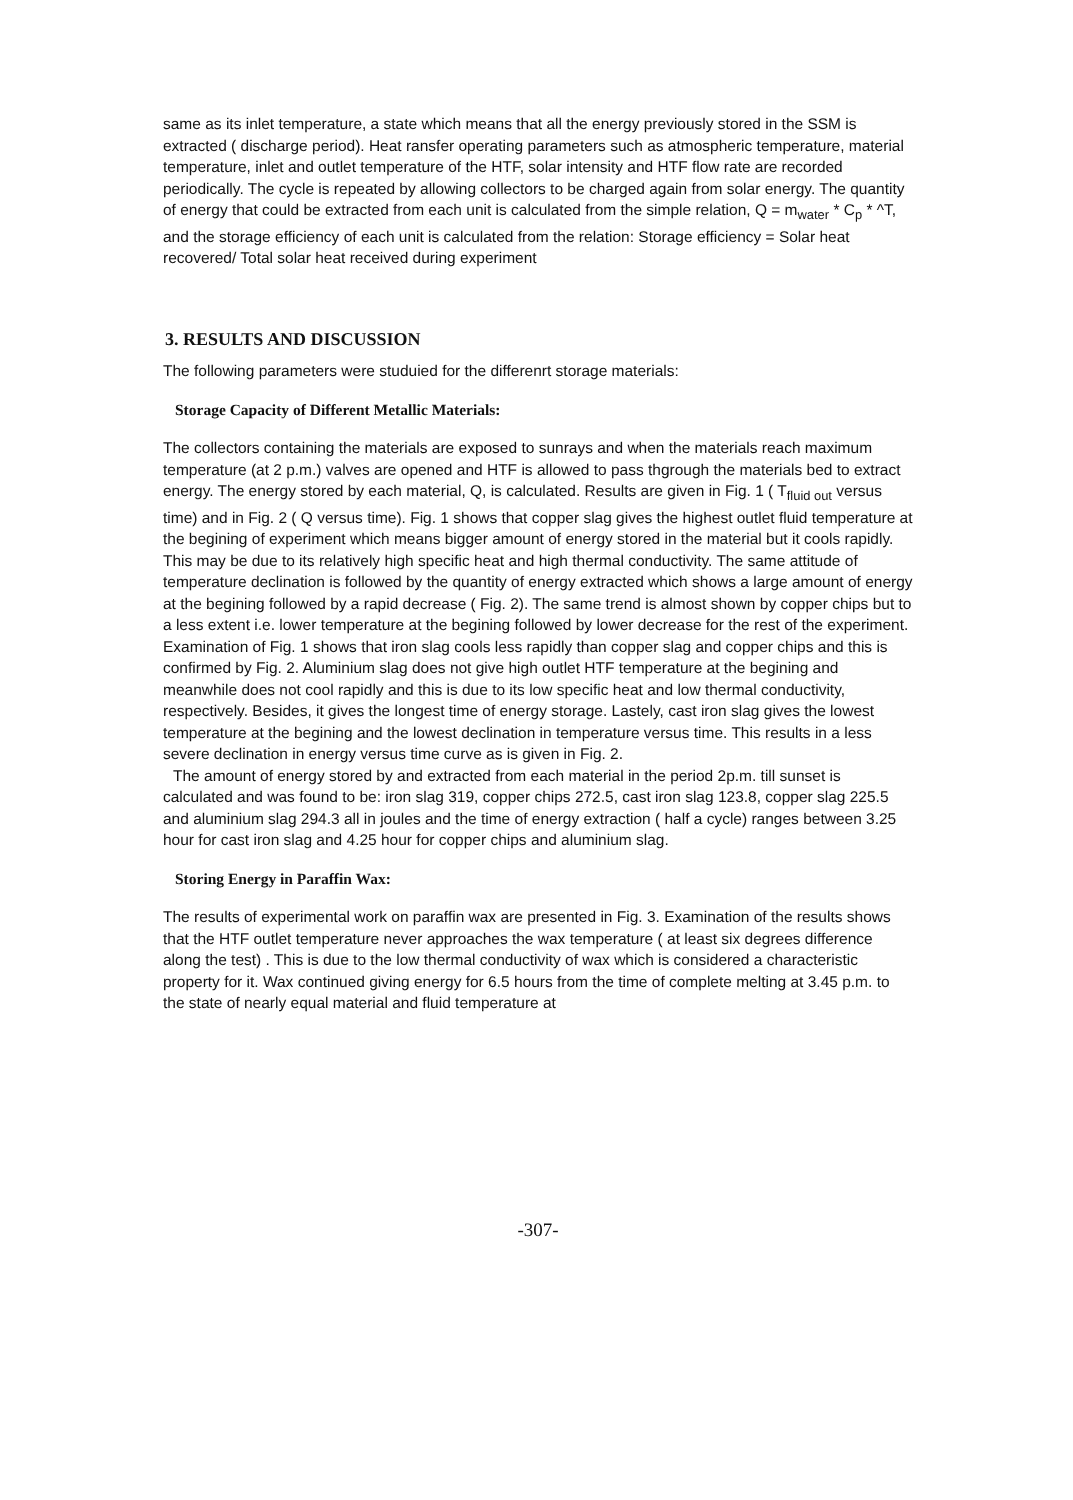same as its inlet temperature, a state which means that all the energy previously stored in the SSM is extracted ( discharge period). Heat ransfer operating parameters such as atmospheric temperature, material temperature, inlet and outlet temperature of the HTF, solar intensity and HTF flow rate are recorded periodically. The cycle is repeated by allowing collectors to be charged again from solar energy. The quantity of energy that could be extracted from each unit is calculated from the simple relation, Q = m<sub>water</sub> * C<sub>p</sub> * ^T, and the storage efficiency of each unit is calculated from the relation: Storage efficiency = Solar heat recovered/ Total solar heat received during experiment
3. RESULTS AND DISCUSSION
The following parameters were studuied for the differenrt storage materials:
Storage Capacity of Different Metallic Materials:
The collectors containing the materials are exposed to sunrays and when the materials reach maximum temperature (at 2 p.m.) valves are opened and HTF is allowed to pass thgrough the materials bed to extract energy. The energy stored by each material, Q, is calculated. Results are given in Fig. 1 ( T<sub>fluid out</sub> versus time) and in Fig. 2 ( Q versus time). Fig. 1 shows that copper slag gives the highest outlet fluid temperature at the begining of experiment which means bigger amount of energy stored in the material but it cools rapidly. This may be due to its relatively high specific heat and high thermal conductivity. The same attitude of temperature declination is followed by the quantity of energy extracted which shows a large amount of energy at the begining followed by a rapid decrease ( Fig. 2). The same trend is almost shown by copper chips but to a less extent i.e. lower temperature at the begining followed by lower decrease for the rest of the experiment. Examination of Fig. 1 shows that iron slag cools less rapidly than copper slag and copper chips and this is confirmed by Fig. 2. Aluminium slag does not give high outlet HTF temperature at the begining and meanwhile does not cool rapidly and this is due to its low specific heat and low thermal conductivity, respectively. Besides, it gives the longest time of energy storage. Lastely, cast iron slag gives the lowest temperature at the begining and the lowest declination in temperature versus time. This results in a less severe declination in energy versus time curve as is given in Fig. 2.
The amount of energy stored by and extracted from each material in the period 2p.m. till sunset is calculated and was found to be: iron slag 319, copper chips 272.5, cast iron slag 123.8, copper slag 225.5 and aluminium slag 294.3 all in joules and the time of energy extraction ( half a cycle) ranges between 3.25 hour for cast iron slag and 4.25 hour for copper chips and aluminium slag.
Storing Energy in Paraffin Wax:
The results of experimental work on paraffin wax are presented in Fig. 3. Examination of the results shows that the HTF outlet temperature never approaches the wax temperature ( at least six degrees difference along the test) . This is due to the low thermal conductivity of wax which is considered a characteristic property for it. Wax continued giving energy for 6.5 hours from the time of complete melting at 3.45 p.m. to the state of nearly equal material and fluid temperature at
-307-